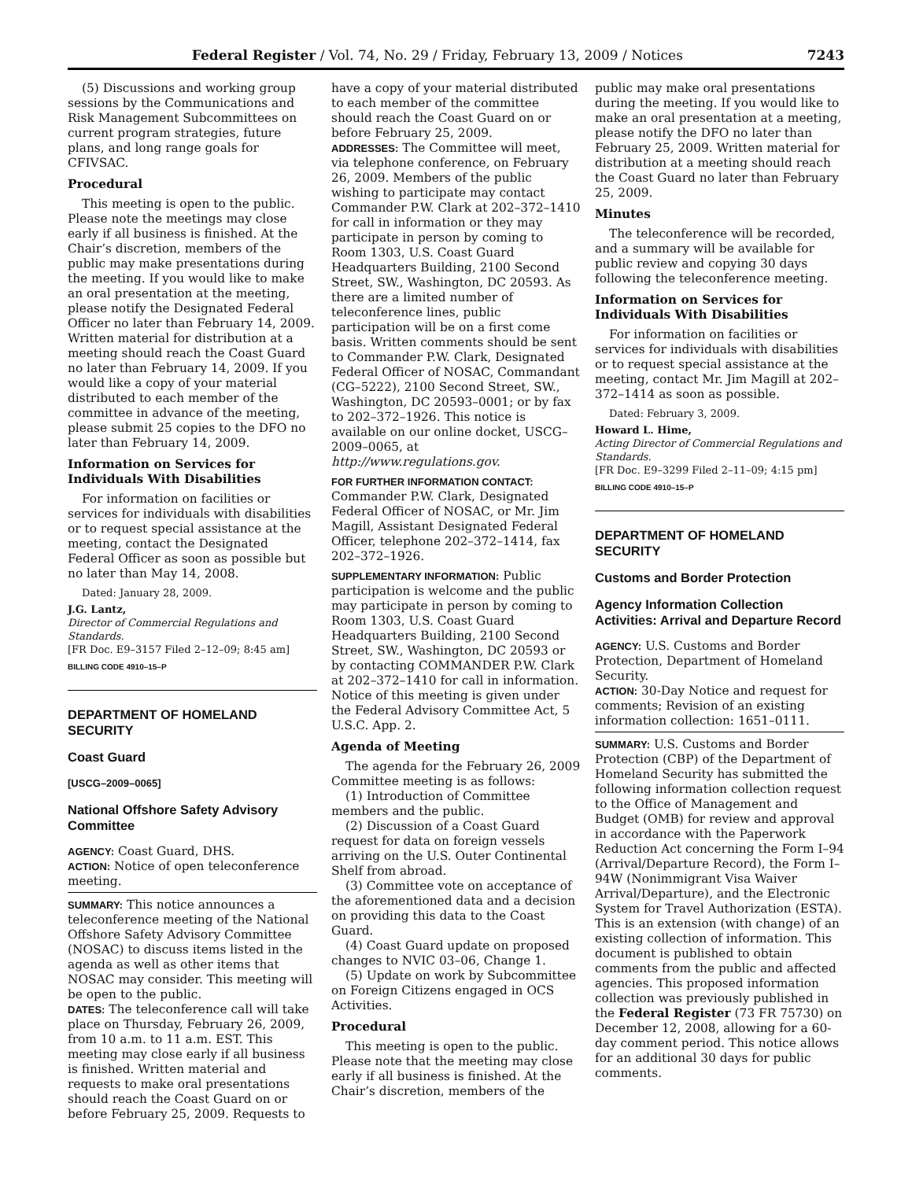Federal Register / Vol. 74, No. 29 / Friday, February 13, 2009 / Notices 7243
(5) Discussions and working group sessions by the Communications and Risk Management Subcommittees on current program strategies, future plans, and long range goals for CFIVSAC.
Procedural
This meeting is open to the public. Please note the meetings may close early if all business is finished. At the Chair’s discretion, members of the public may make presentations during the meeting. If you would like to make an oral presentation at the meeting, please notify the Designated Federal Officer no later than February 14, 2009. Written material for distribution at a meeting should reach the Coast Guard no later than February 14, 2009. If you would like a copy of your material distributed to each member of the committee in advance of the meeting, please submit 25 copies to the DFO no later than February 14, 2009.
Information on Services for Individuals With Disabilities
For information on facilities or services for individuals with disabilities or to request special assistance at the meeting, contact the Designated Federal Officer as soon as possible but no later than May 14, 2008.
Dated: January 28, 2009.
J.G. Lantz,
Director of Commercial Regulations and Standards.
[FR Doc. E9–3157 Filed 2–12–09; 8:45 am]
BILLING CODE 4910–15–P
DEPARTMENT OF HOMELAND SECURITY
Coast Guard
[USCG–2009–0065]
National Offshore Safety Advisory Committee
AGENCY: Coast Guard, DHS.
ACTION: Notice of open teleconference meeting.
SUMMARY: This notice announces a teleconference meeting of the National Offshore Safety Advisory Committee (NOSAC) to discuss items listed in the agenda as well as other items that NOSAC may consider. This meeting will be open to the public.
DATES: The teleconference call will take place on Thursday, February 26, 2009, from 10 a.m. to 11 a.m. EST. This meeting may close early if all business is finished. Written material and requests to make oral presentations should reach the Coast Guard on or before February 25, 2009. Requests to
have a copy of your material distributed to each member of the committee should reach the Coast Guard on or before February 25, 2009.
ADDRESSES: The Committee will meet, via telephone conference, on February 26, 2009. Members of the public wishing to participate may contact Commander P.W. Clark at 202–372–1410 for call in information or they may participate in person by coming to Room 1303, U.S. Coast Guard Headquarters Building, 2100 Second Street, SW., Washington, DC 20593. As there are a limited number of teleconference lines, public participation will be on a first come basis. Written comments should be sent to Commander P.W. Clark, Designated Federal Officer of NOSAC, Commandant (CG–5222), 2100 Second Street, SW., Washington, DC 20593–0001; or by fax to 202–372–1926. This notice is available on our online docket, USCG–2009–0065, at http://www.regulations.gov.
FOR FURTHER INFORMATION CONTACT: Commander P.W. Clark, Designated Federal Officer of NOSAC, or Mr. Jim Magill, Assistant Designated Federal Officer, telephone 202–372–1414, fax 202–372–1926.
SUPPLEMENTARY INFORMATION: Public participation is welcome and the public may participate in person by coming to Room 1303, U.S. Coast Guard Headquarters Building, 2100 Second Street, SW., Washington, DC 20593 or by contacting COMMANDER P.W. Clark at 202–372–1410 for call in information. Notice of this meeting is given under the Federal Advisory Committee Act, 5 U.S.C. App. 2.
Agenda of Meeting
The agenda for the February 26, 2009 Committee meeting is as follows:
(1) Introduction of Committee members and the public.
(2) Discussion of a Coast Guard request for data on foreign vessels arriving on the U.S. Outer Continental Shelf from abroad.
(3) Committee vote on acceptance of the aforementioned data and a decision on providing this data to the Coast Guard.
(4) Coast Guard update on proposed changes to NVIC 03–06, Change 1.
(5) Update on work by Subcommittee on Foreign Citizens engaged in OCS Activities.
Procedural
This meeting is open to the public. Please note that the meeting may close early if all business is finished. At the Chair’s discretion, members of the
public may make oral presentations during the meeting. If you would like to make an oral presentation at a meeting, please notify the DFO no later than February 25, 2009. Written material for distribution at a meeting should reach the Coast Guard no later than February 25, 2009.
Minutes
The teleconference will be recorded, and a summary will be available for public review and copying 30 days following the teleconference meeting.
Information on Services for Individuals With Disabilities
For information on facilities or services for individuals with disabilities or to request special assistance at the meeting, contact Mr. Jim Magill at 202–372–1414 as soon as possible.
Dated: February 3, 2009.
Howard L. Hime,
Acting Director of Commercial Regulations and Standards.
[FR Doc. E9–3299 Filed 2–11–09; 4:15 pm]
BILLING CODE 4910–15–P
DEPARTMENT OF HOMELAND SECURITY
Customs and Border Protection
Agency Information Collection Activities: Arrival and Departure Record
AGENCY: U.S. Customs and Border Protection, Department of Homeland Security.
ACTION: 30-Day Notice and request for comments; Revision of an existing information collection: 1651–0111.
SUMMARY: U.S. Customs and Border Protection (CBP) of the Department of Homeland Security has submitted the following information collection request to the Office of Management and Budget (OMB) for review and approval in accordance with the Paperwork Reduction Act concerning the Form I–94 (Arrival/Departure Record), the Form I–94W (Nonimmigrant Visa Waiver Arrival/Departure), and the Electronic System for Travel Authorization (ESTA). This is an extension (with change) of an existing collection of information. This document is published to obtain comments from the public and affected agencies. This proposed information collection was previously published in the Federal Register (73 FR 75730) on December 12, 2008, allowing for a 60-day comment period. This notice allows for an additional 30 days for public comments.